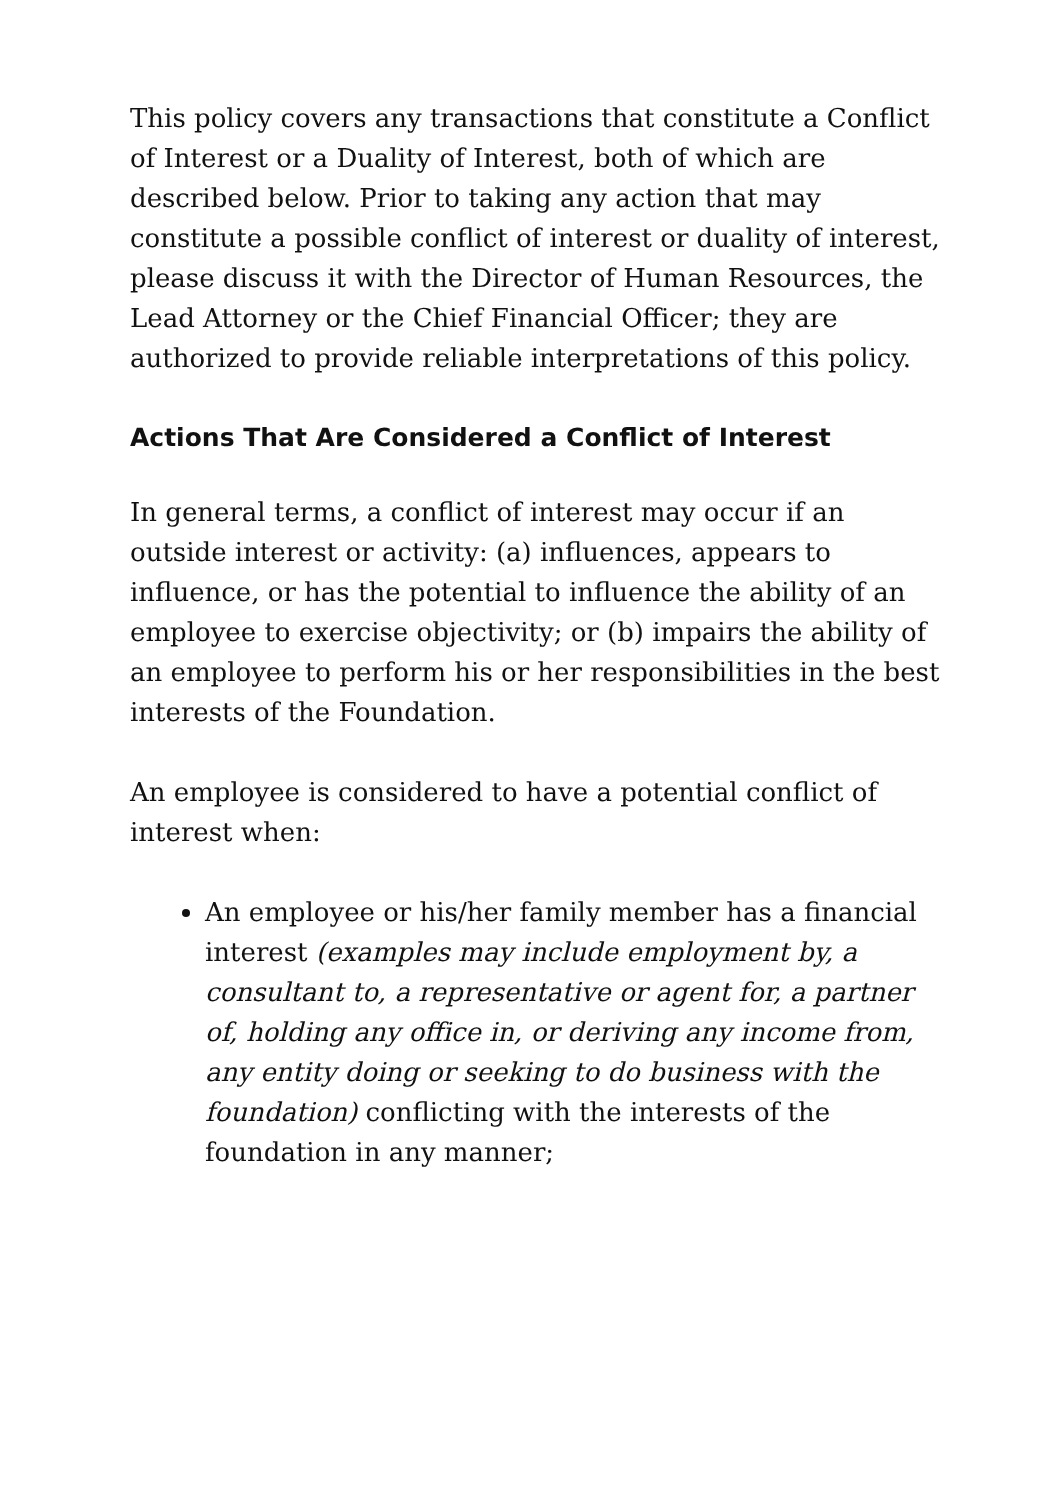This policy covers any transactions that constitute a Conflict of Interest or a Duality of Interest, both of which are described below. Prior to taking any action that may constitute a possible conflict of interest or duality of interest, please discuss it with the Director of Human Resources, the Lead Attorney or the Chief Financial Officer; they are authorized to provide reliable interpretations of this policy.
Actions That Are Considered a Conflict of Interest
In general terms, a conflict of interest may occur if an outside interest or activity: (a) influences, appears to influence, or has the potential to influence the ability of an employee to exercise objectivity; or (b) impairs the ability of an employee to perform his or her responsibilities in the best interests of the Foundation.
An employee is considered to have a potential conflict of interest when:
An employee or his/her family member has a financial interest (examples may include employment by, a consultant to, a representative or agent for, a partner of, holding any office in, or deriving any income from, any entity doing or seeking to do business with the foundation) conflicting with the interests of the foundation in any manner;